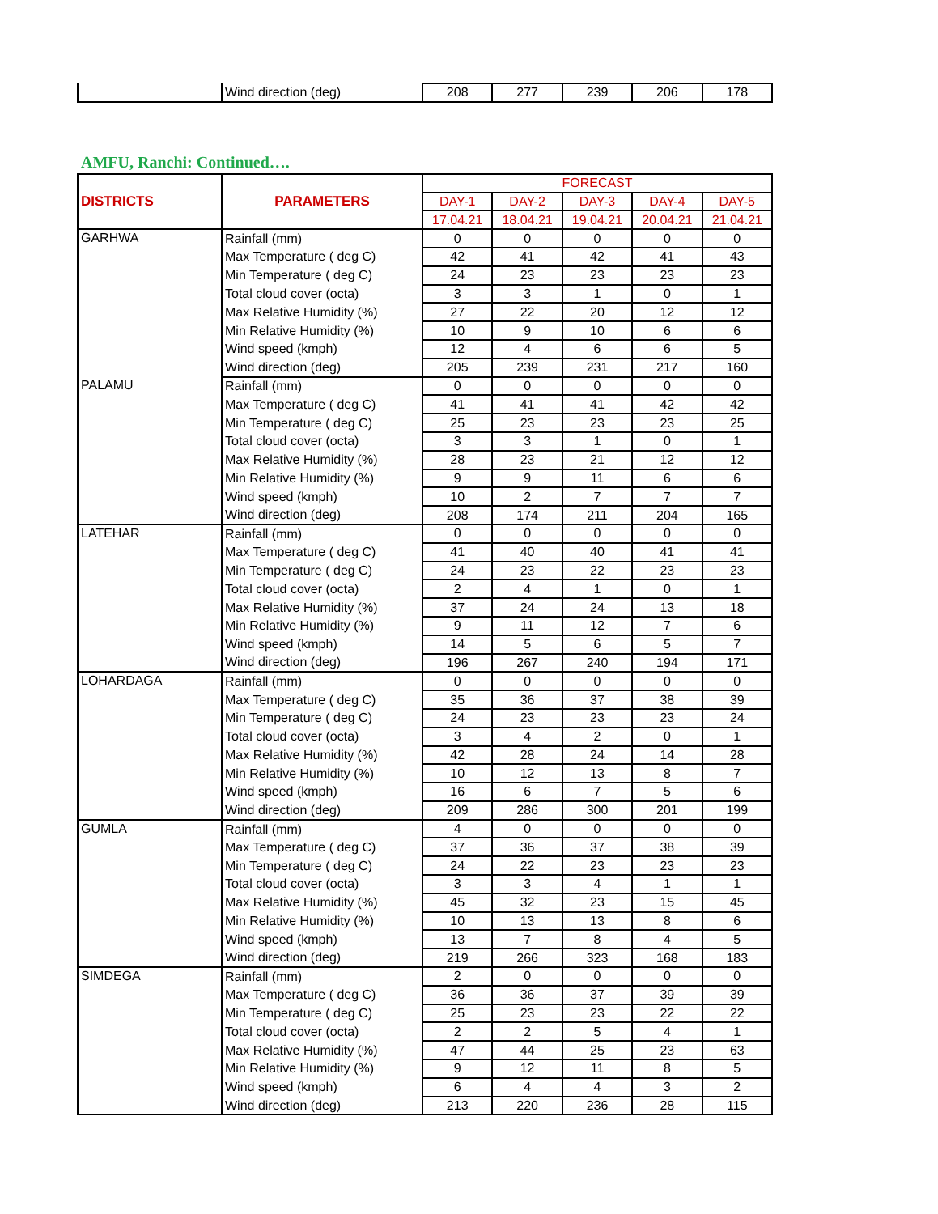| | Wind direction (deg) | 208 | 277 | 239 | 206 | 178 |
AMFU, Ranchi: Continued….
| DISTRICTS | PARAMETERS | FORECAST | | | | |
| --- | --- | --- | --- | --- | --- | --- |
| | | DAY-1 | DAY-2 | DAY-3 | DAY-4 | DAY-5 |
| | | 17.04.21 | 18.04.21 | 19.04.21 | 20.04.21 | 21.04.21 |
| GARHWA | Rainfall (mm) | 0 | 0 | 0 | 0 | 0 |
| | Max Temperature ( deg C) | 42 | 41 | 42 | 41 | 43 |
| | Min Temperature ( deg C) | 24 | 23 | 23 | 23 | 23 |
| | Total cloud cover (octa) | 3 | 3 | 1 | 0 | 1 |
| | Max Relative Humidity (%) | 27 | 22 | 20 | 12 | 12 |
| | Min Relative Humidity (%) | 10 | 9 | 10 | 6 | 6 |
| | Wind speed (kmph) | 12 | 4 | 6 | 6 | 5 |
| | Wind direction (deg) | 205 | 239 | 231 | 217 | 160 |
| PALAMU | Rainfall (mm) | 0 | 0 | 0 | 0 | 0 |
| | Max Temperature ( deg C) | 41 | 41 | 41 | 42 | 42 |
| | Min Temperature ( deg C) | 25 | 23 | 23 | 23 | 25 |
| | Total cloud cover (octa) | 3 | 3 | 1 | 0 | 1 |
| | Max Relative Humidity (%) | 28 | 23 | 21 | 12 | 12 |
| | Min Relative Humidity (%) | 9 | 9 | 11 | 6 | 6 |
| | Wind speed (kmph) | 10 | 2 | 7 | 7 | 7 |
| | Wind direction (deg) | 208 | 174 | 211 | 204 | 165 |
| LATEHAR | Rainfall (mm) | 0 | 0 | 0 | 0 | 0 |
| | Max Temperature ( deg C) | 41 | 40 | 40 | 41 | 41 |
| | Min Temperature ( deg C) | 24 | 23 | 22 | 23 | 23 |
| | Total cloud cover (octa) | 2 | 4 | 1 | 0 | 1 |
| | Max Relative Humidity (%) | 37 | 24 | 24 | 13 | 18 |
| | Min Relative Humidity (%) | 9 | 11 | 12 | 7 | 6 |
| | Wind speed (kmph) | 14 | 5 | 6 | 5 | 7 |
| | Wind direction (deg) | 196 | 267 | 240 | 194 | 171 |
| LOHARDAGA | Rainfall (mm) | 0 | 0 | 0 | 0 | 0 |
| | Max Temperature ( deg C) | 35 | 36 | 37 | 38 | 39 |
| | Min Temperature ( deg C) | 24 | 23 | 23 | 23 | 24 |
| | Total cloud cover (octa) | 3 | 4 | 2 | 0 | 1 |
| | Max Relative Humidity (%) | 42 | 28 | 24 | 14 | 28 |
| | Min Relative Humidity (%) | 10 | 12 | 13 | 8 | 7 |
| | Wind speed (kmph) | 16 | 6 | 7 | 5 | 6 |
| | Wind direction (deg) | 209 | 286 | 300 | 201 | 199 |
| GUMLA | Rainfall (mm) | 4 | 0 | 0 | 0 | 0 |
| | Max Temperature ( deg C) | 37 | 36 | 37 | 38 | 39 |
| | Min Temperature ( deg C) | 24 | 22 | 23 | 23 | 23 |
| | Total cloud cover (octa) | 3 | 3 | 4 | 1 | 1 |
| | Max Relative Humidity (%) | 45 | 32 | 23 | 15 | 45 |
| | Min Relative Humidity (%) | 10 | 13 | 13 | 8 | 6 |
| | Wind speed (kmph) | 13 | 7 | 8 | 4 | 5 |
| | Wind direction (deg) | 219 | 266 | 323 | 168 | 183 |
| SIMDEGA | Rainfall (mm) | 2 | 0 | 0 | 0 | 0 |
| | Max Temperature ( deg C) | 36 | 36 | 37 | 39 | 39 |
| | Min Temperature ( deg C) | 25 | 23 | 23 | 22 | 22 |
| | Total cloud cover (octa) | 2 | 2 | 5 | 4 | 1 |
| | Max Relative Humidity (%) | 47 | 44 | 25 | 23 | 63 |
| | Min Relative Humidity (%) | 9 | 12 | 11 | 8 | 5 |
| | Wind speed (kmph) | 6 | 4 | 4 | 3 | 2 |
| | Wind direction (deg) | 213 | 220 | 236 | 28 | 115 |